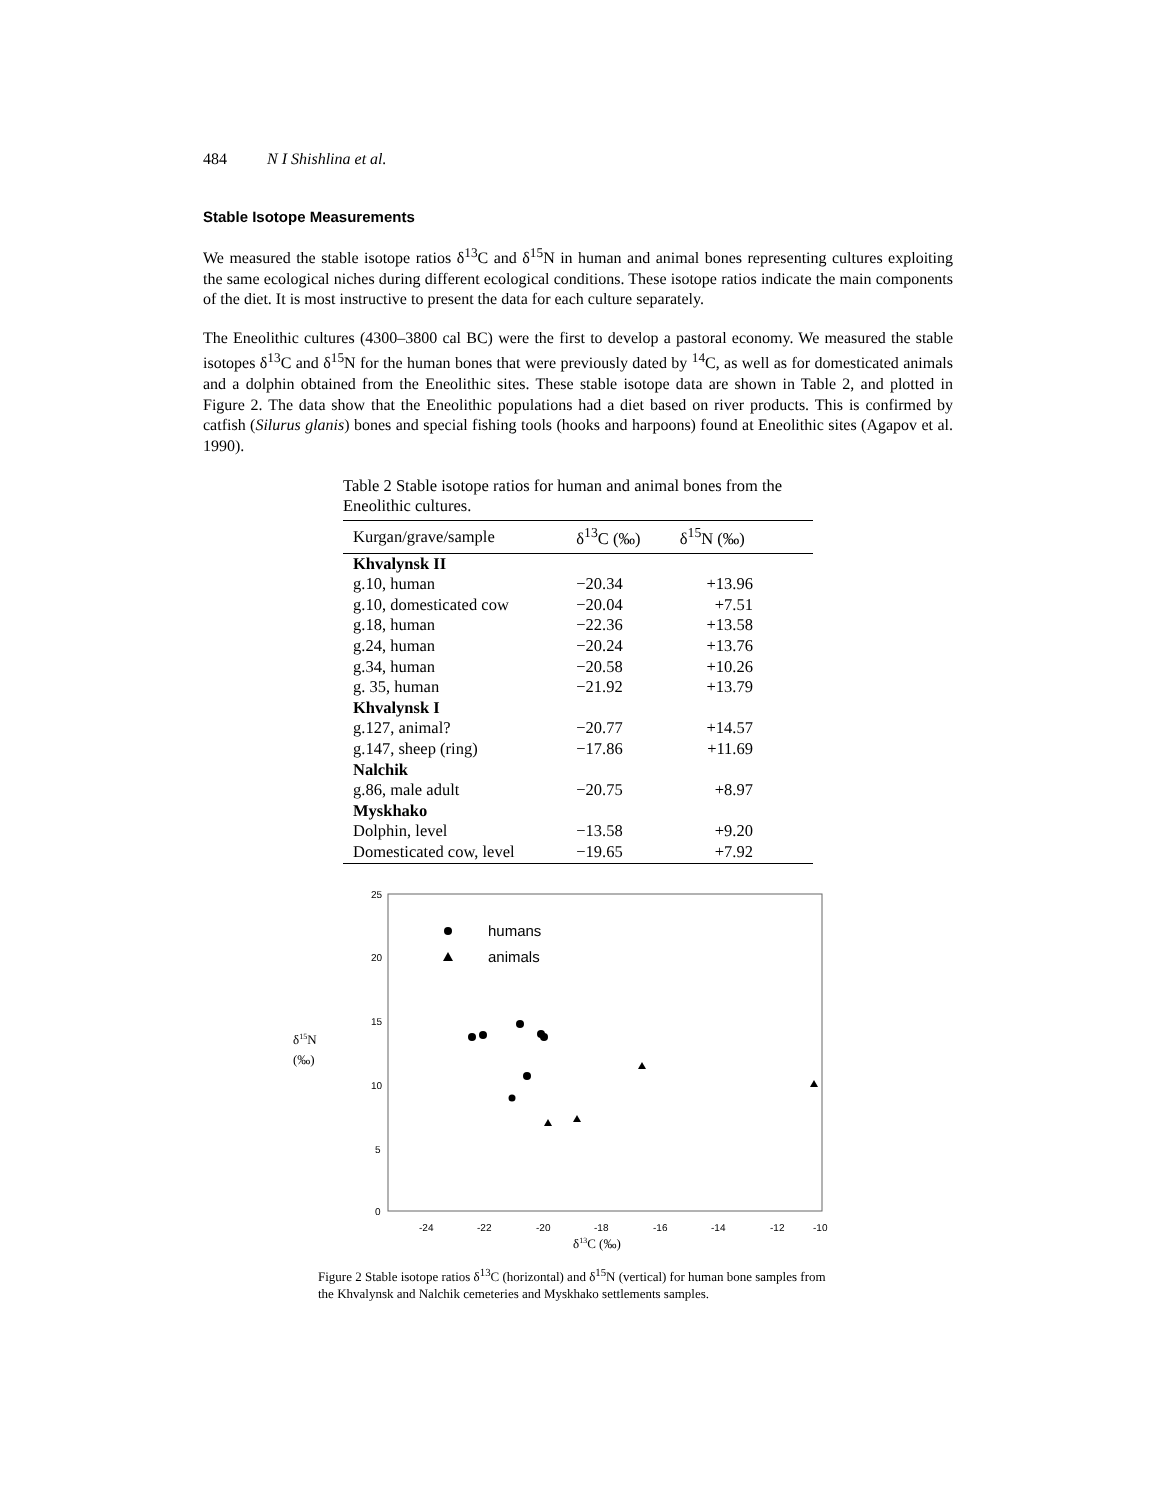484 N I Shishlina et al.
Stable Isotope Measurements
We measured the stable isotope ratios δ<sup>13</sup>C and δ<sup>15</sup>N in human and animal bones representing cultures exploiting the same ecological niches during different ecological conditions. These isotope ratios indicate the main components of the diet. It is most instructive to present the data for each culture separately.
The Eneolithic cultures (4300–3800 cal BC) were the first to develop a pastoral economy. We measured the stable isotopes δ<sup>13</sup>C and δ<sup>15</sup>N for the human bones that were previously dated by <sup>14</sup>C, as well as for domesticated animals and a dolphin obtained from the Eneolithic sites. These stable isotope data are shown in Table 2, and plotted in Figure 2. The data show that the Eneolithic populations had a diet based on river products. This is confirmed by catfish (Silurus glanis) bones and special fishing tools (hooks and harpoons) found at Eneolithic sites (Agapov et al. 1990).
Table 2 Stable isotope ratios for human and animal bones from the Eneolithic cultures.
| Kurgan/grave/sample | δ<sup>13</sup>C (‰) | δ<sup>15</sup>N (‰) |
| --- | --- | --- |
| Khvalynsk II | | |
| g.10, human | −20.34 | +13.96 |
| g.10, domesticated cow | −20.04 | +7.51 |
| g.18, human | −22.36 | +13.58 |
| g.24, human | −20.24 | +13.76 |
| g.34, human | −20.58 | +10.26 |
| g. 35, human | −21.92 | +13.79 |
| Khvalynsk I | | |
| g.127, animal? | −20.77 | +14.57 |
| g.147, sheep (ring) | −17.86 | +11.69 |
| Nalchik | | |
| g.86, male adult | −20.75 | +8.97 |
| Myskhako | | |
| Dolphin, level | −13.58 | +9.20 |
| Domesticated cow, level | −19.65 | +7.92 |
25
20
15
10
5
0
-24
-22
-20
-18
-16
-14
-12
-10
δ15N
(‰)
δ13C (‰)
humans
animals
Figure 2 Stable isotope ratios δ<sup>13</sup>C (horizontal) and δ<sup>15</sup>N (vertical) for human bone samples from the Khvalynsk and Nalchik cemeteries and Myskhako settlements samples.